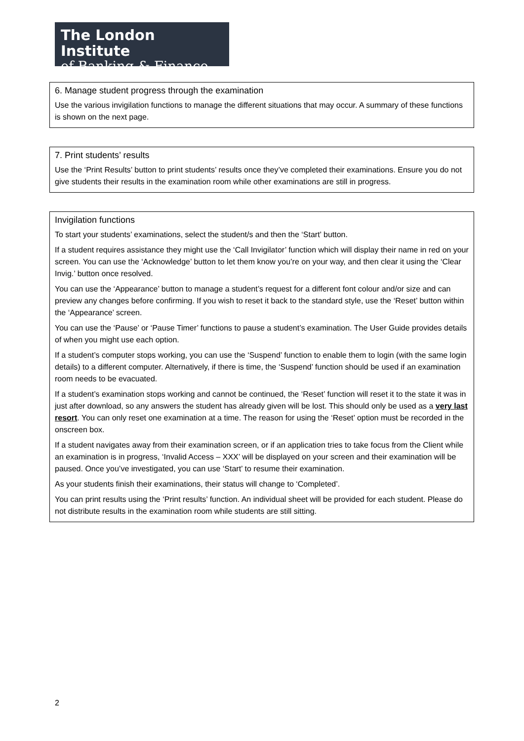The London Institute
of Banking & Finance
6. Manage student progress through the examination
Use the various invigilation functions to manage the different situations that may occur. A summary of these functions is shown on the next page.
7. Print students’ results
Use the ‘Print Results’ button to print students’ results once they’ve completed their examinations. Ensure you do not give students their results in the examination room while other examinations are still in progress.
Invigilation functions
To start your students’ examinations, select the student/s and then the ‘Start’ button.
If a student requires assistance they might use the ‘Call Invigilator’ function which will display their name in red on your screen. You can use the ‘Acknowledge’ button to let them know you’re on your way, and then clear it using the ‘Clear Invig.’ button once resolved.
You can use the ‘Appearance’ button to manage a student’s request for a different font colour and/or size and can preview any changes before confirming. If you wish to reset it back to the standard style, use the ‘Reset’ button within the ‘Appearance’ screen.
You can use the ‘Pause’ or ‘Pause Timer’ functions to pause a student’s examination. The User Guide provides details of when you might use each option.
If a student’s computer stops working, you can use the ‘Suspend’ function to enable them to login (with the same login details) to a different computer. Alternatively, if there is time, the ‘Suspend’ function should be used if an examination room needs to be evacuated.
If a student’s examination stops working and cannot be continued, the ‘Reset’ function will reset it to the state it was in just after download, so any answers the student has already given will be lost. This should only be used as a very last resort. You can only reset one examination at a time. The reason for using the ‘Reset’ option must be recorded in the onscreen box.
If a student navigates away from their examination screen, or if an application tries to take focus from the Client while an examination is in progress, ‘Invalid Access – XXX’ will be displayed on your screen and their examination will be paused. Once you’ve investigated, you can use ‘Start’ to resume their examination.
As your students finish their examinations, their status will change to ‘Completed’.
You can print results using the ‘Print results’ function. An individual sheet will be provided for each student. Please do not distribute results in the examination room while students are still sitting.
2